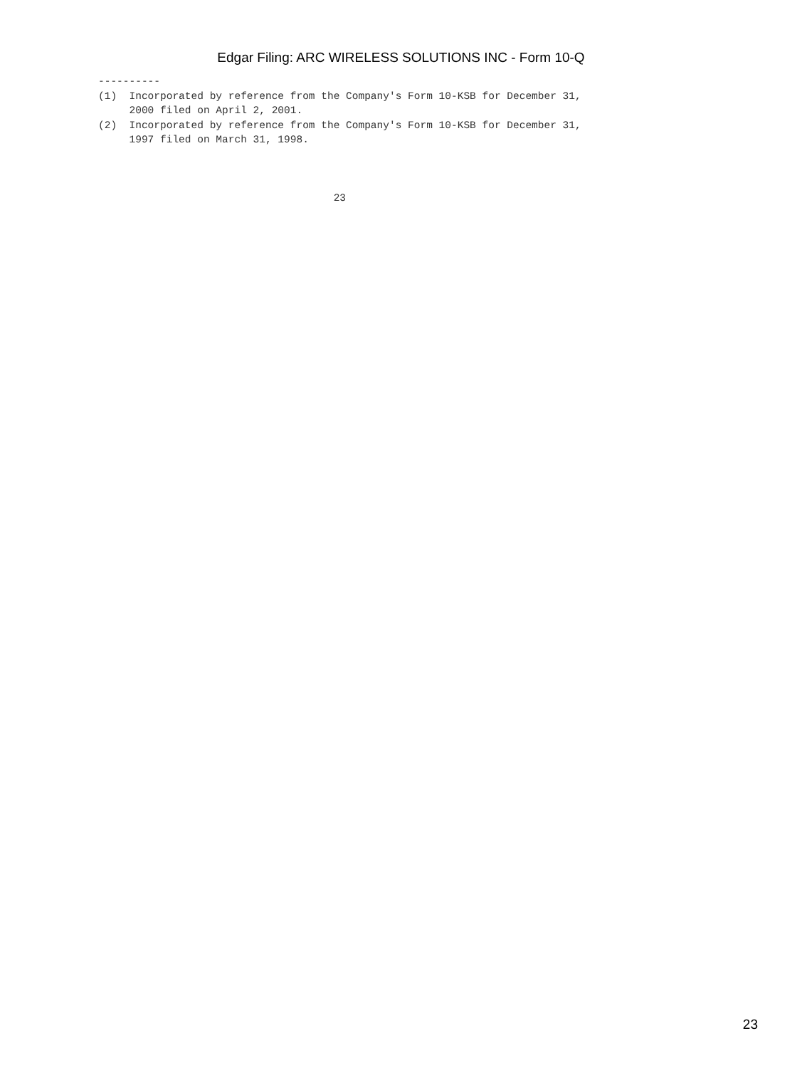Edgar Filing: ARC WIRELESS SOLUTIONS INC - Form 10-Q
----------
(1)  Incorporated by reference from the Company's Form 10-KSB for December 31,
     2000 filed on April 2, 2001.
(2)  Incorporated by reference from the Company's Form 10-KSB for December 31,
     1997 filed on March 31, 1998.



                                      23
23